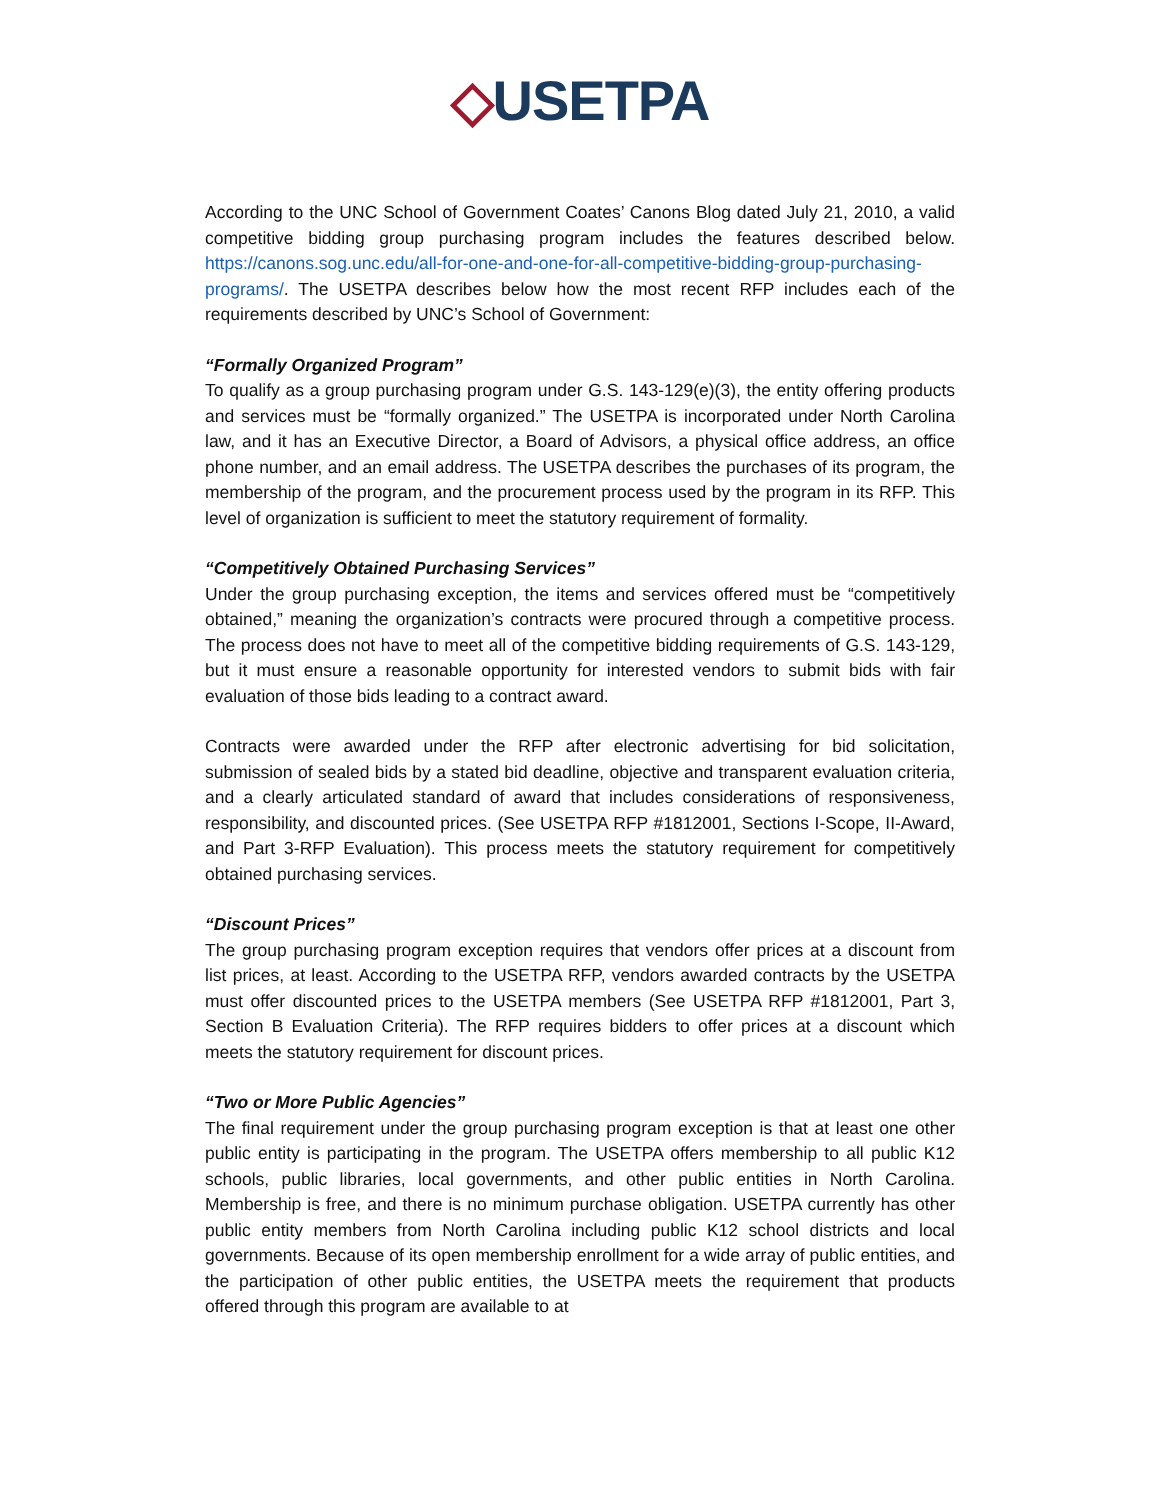◇USETPA
According to the UNC School of Government Coates’ Canons Blog dated July 21, 2010, a valid competitive bidding group purchasing program includes the features described below. https://canons.sog.unc.edu/all-for-one-and-one-for-all-competitive-bidding-group-purchasing-programs/. The USETPA describes below how the most recent RFP includes each of the requirements described by UNC’s School of Government:
“Formally Organized Program”
To qualify as a group purchasing program under G.S. 143-129(e)(3), the entity offering products and services must be “formally organized.” The USETPA is incorporated under North Carolina law, and it has an Executive Director, a Board of Advisors, a physical office address, an office phone number, and an email address. The USETPA describes the purchases of its program, the membership of the program, and the procurement process used by the program in its RFP. This level of organization is sufficient to meet the statutory requirement of formality.
“Competitively Obtained Purchasing Services”
Under the group purchasing exception, the items and services offered must be “competitively obtained,” meaning the organization’s contracts were procured through a competitive process. The process does not have to meet all of the competitive bidding requirements of G.S. 143-129, but it must ensure a reasonable opportunity for interested vendors to submit bids with fair evaluation of those bids leading to a contract award.
Contracts were awarded under the RFP after electronic advertising for bid solicitation, submission of sealed bids by a stated bid deadline, objective and transparent evaluation criteria, and a clearly articulated standard of award that includes considerations of responsiveness, responsibility, and discounted prices. (See USETPA RFP #1812001, Sections I-Scope, II-Award, and Part 3-RFP Evaluation). This process meets the statutory requirement for competitively obtained purchasing services.
“Discount Prices”
The group purchasing program exception requires that vendors offer prices at a discount from list prices, at least. According to the USETPA RFP, vendors awarded contracts by the USETPA must offer discounted prices to the USETPA members (See USETPA RFP #1812001, Part 3, Section B Evaluation Criteria). The RFP requires bidders to offer prices at a discount which meets the statutory requirement for discount prices.
“Two or More Public Agencies”
The final requirement under the group purchasing program exception is that at least one other public entity is participating in the program. The USETPA offers membership to all public K12 schools, public libraries, local governments, and other public entities in North Carolina. Membership is free, and there is no minimum purchase obligation. USETPA currently has other public entity members from North Carolina including public K12 school districts and local governments. Because of its open membership enrollment for a wide array of public entities, and the participation of other public entities, the USETPA meets the requirement that products offered through this program are available to at